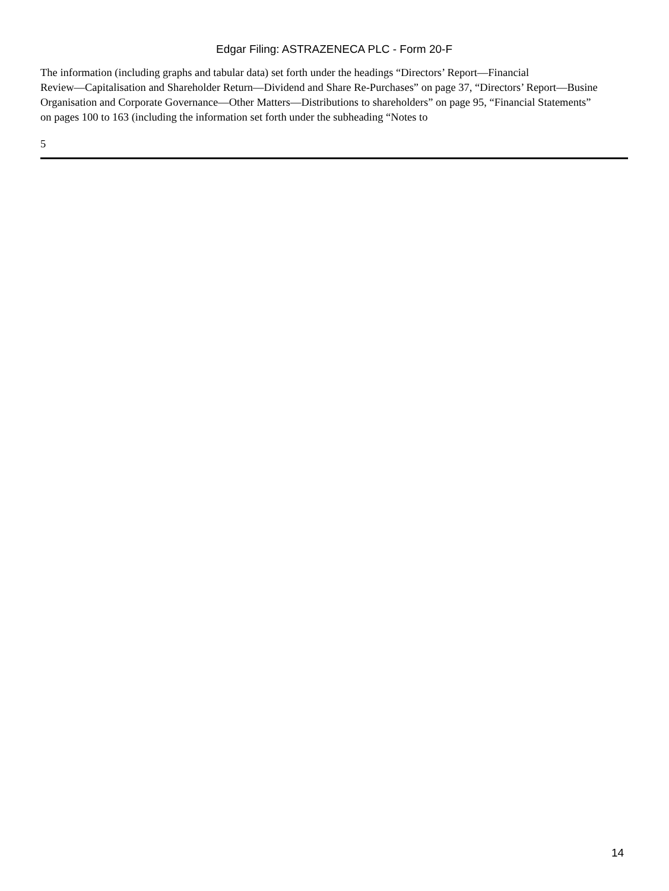Edgar Filing: ASTRAZENECA PLC - Form 20-F
The information (including graphs and tabular data) set forth under the headings “Directors’ Report—Financial
Review—Capitalisation and Shareholder Return—Dividend and Share Re-Purchases” on page 37, “Directors’ Report—Busine
Organisation and Corporate Governance—Other Matters—Distributions to shareholders” on page 95, “Financial Statements”
on pages 100 to 163 (including the information set forth under the subheading “Notes to
5
14